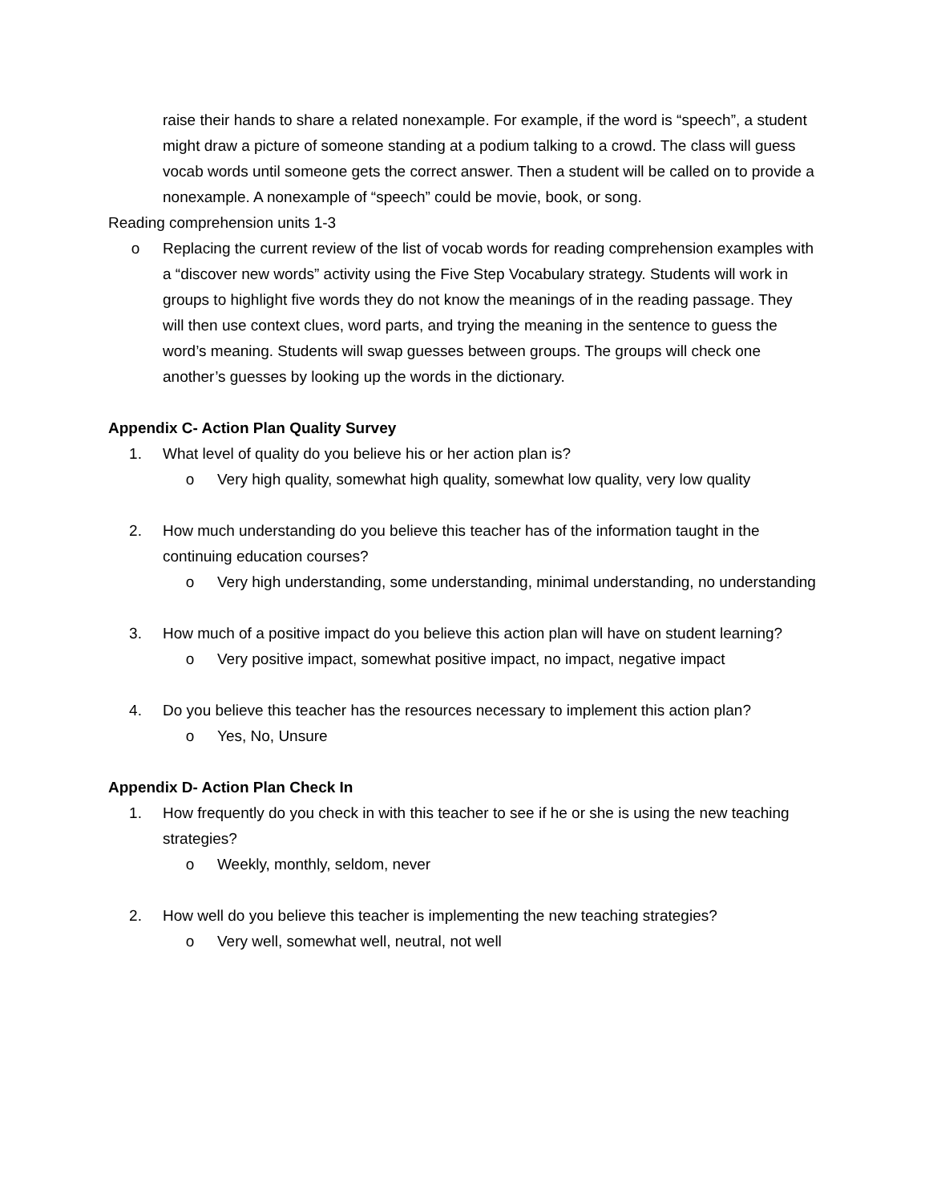raise their hands to share a related nonexample. For example, if the word is “speech”, a student might draw a picture of someone standing at a podium talking to a crowd. The class will guess vocab words until someone gets the correct answer. Then a student will be called on to provide a nonexample. A nonexample of “speech” could be movie, book, or song.
Reading comprehension units 1-3
o Replacing the current review of the list of vocab words for reading comprehension examples with a “discover new words” activity using the Five Step Vocabulary strategy. Students will work in groups to highlight five words they do not know the meanings of in the reading passage. They will then use context clues, word parts, and trying the meaning in the sentence to guess the word’s meaning. Students will swap guesses between groups. The groups will check one another’s guesses by looking up the words in the dictionary.
Appendix C- Action Plan Quality Survey
1. What level of quality do you believe his or her action plan is?
o Very high quality, somewhat high quality, somewhat low quality, very low quality
2. How much understanding do you believe this teacher has of the information taught in the continuing education courses?
o Very high understanding, some understanding, minimal understanding, no understanding
3. How much of a positive impact do you believe this action plan will have on student learning?
o Very positive impact, somewhat positive impact, no impact, negative impact
4. Do you believe this teacher has the resources necessary to implement this action plan?
o Yes, No, Unsure
Appendix D- Action Plan Check In
1. How frequently do you check in with this teacher to see if he or she is using the new teaching strategies?
o Weekly, monthly, seldom, never
2. How well do you believe this teacher is implementing the new teaching strategies?
o Very well, somewhat well, neutral, not well